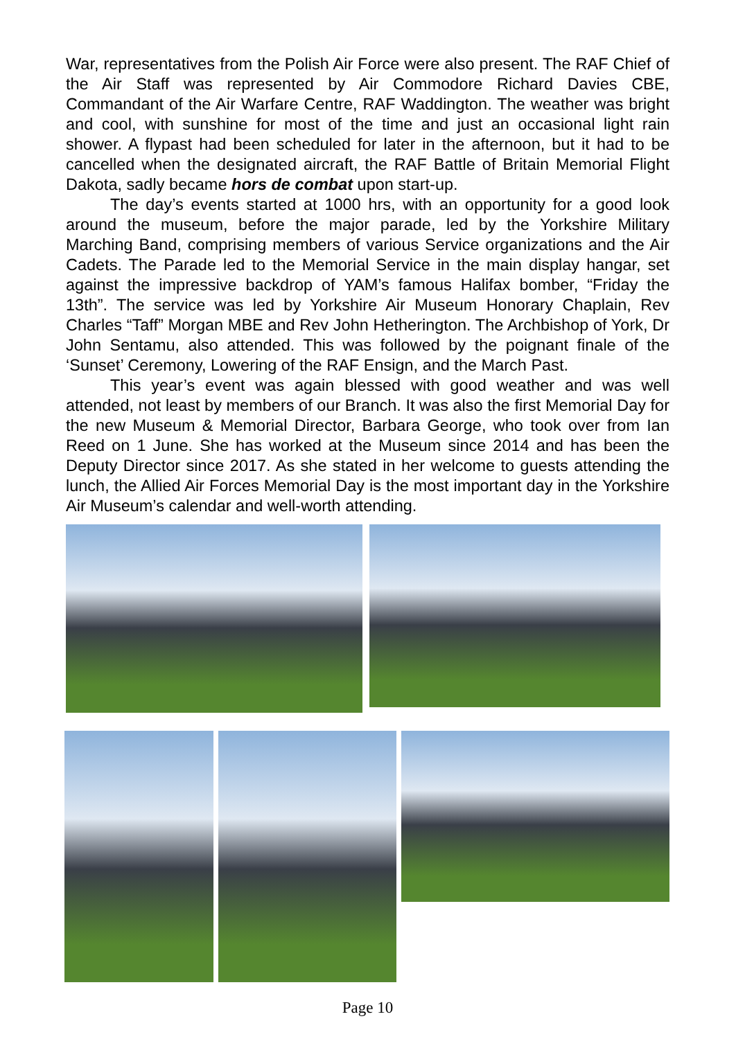War, representatives from the Polish Air Force were also present. The RAF Chief of the Air Staff was represented by Air Commodore Richard Davies CBE, Commandant of the Air Warfare Centre, RAF Waddington. The weather was bright and cool, with sunshine for most of the time and just an occasional light rain shower. A flypast had been scheduled for later in the afternoon, but it had to be cancelled when the designated aircraft, the RAF Battle of Britain Memorial Flight Dakota, sadly became hors de combat upon start-up.
The day’s events started at 1000 hrs, with an opportunity for a good look around the museum, before the major parade, led by the Yorkshire Military Marching Band, comprising members of various Service organizations and the Air Cadets. The Parade led to the Memorial Service in the main display hangar, set against the impressive backdrop of YAM’s famous Halifax bomber, “Friday the 13th”. The service was led by Yorkshire Air Museum Honorary Chaplain, Rev Charles “Taff” Morgan MBE and Rev John Hetherington. The Archbishop of York, Dr John Sentamu, also attended. This was followed by the poignant finale of the ‘Sunset’ Ceremony, Lowering of the RAF Ensign, and the March Past.
This year’s event was again blessed with good weather and was well attended, not least by members of our Branch. It was also the first Memorial Day for the new Museum & Memorial Director, Barbara George, who took over from Ian Reed on 1 June. She has worked at the Museum since 2014 and has been the Deputy Director since 2017. As she stated in her welcome to guests attending the lunch, the Allied Air Forces Memorial Day is the most important day in the Yorkshire Air Museum’s calendar and well-worth attending.
Page 10